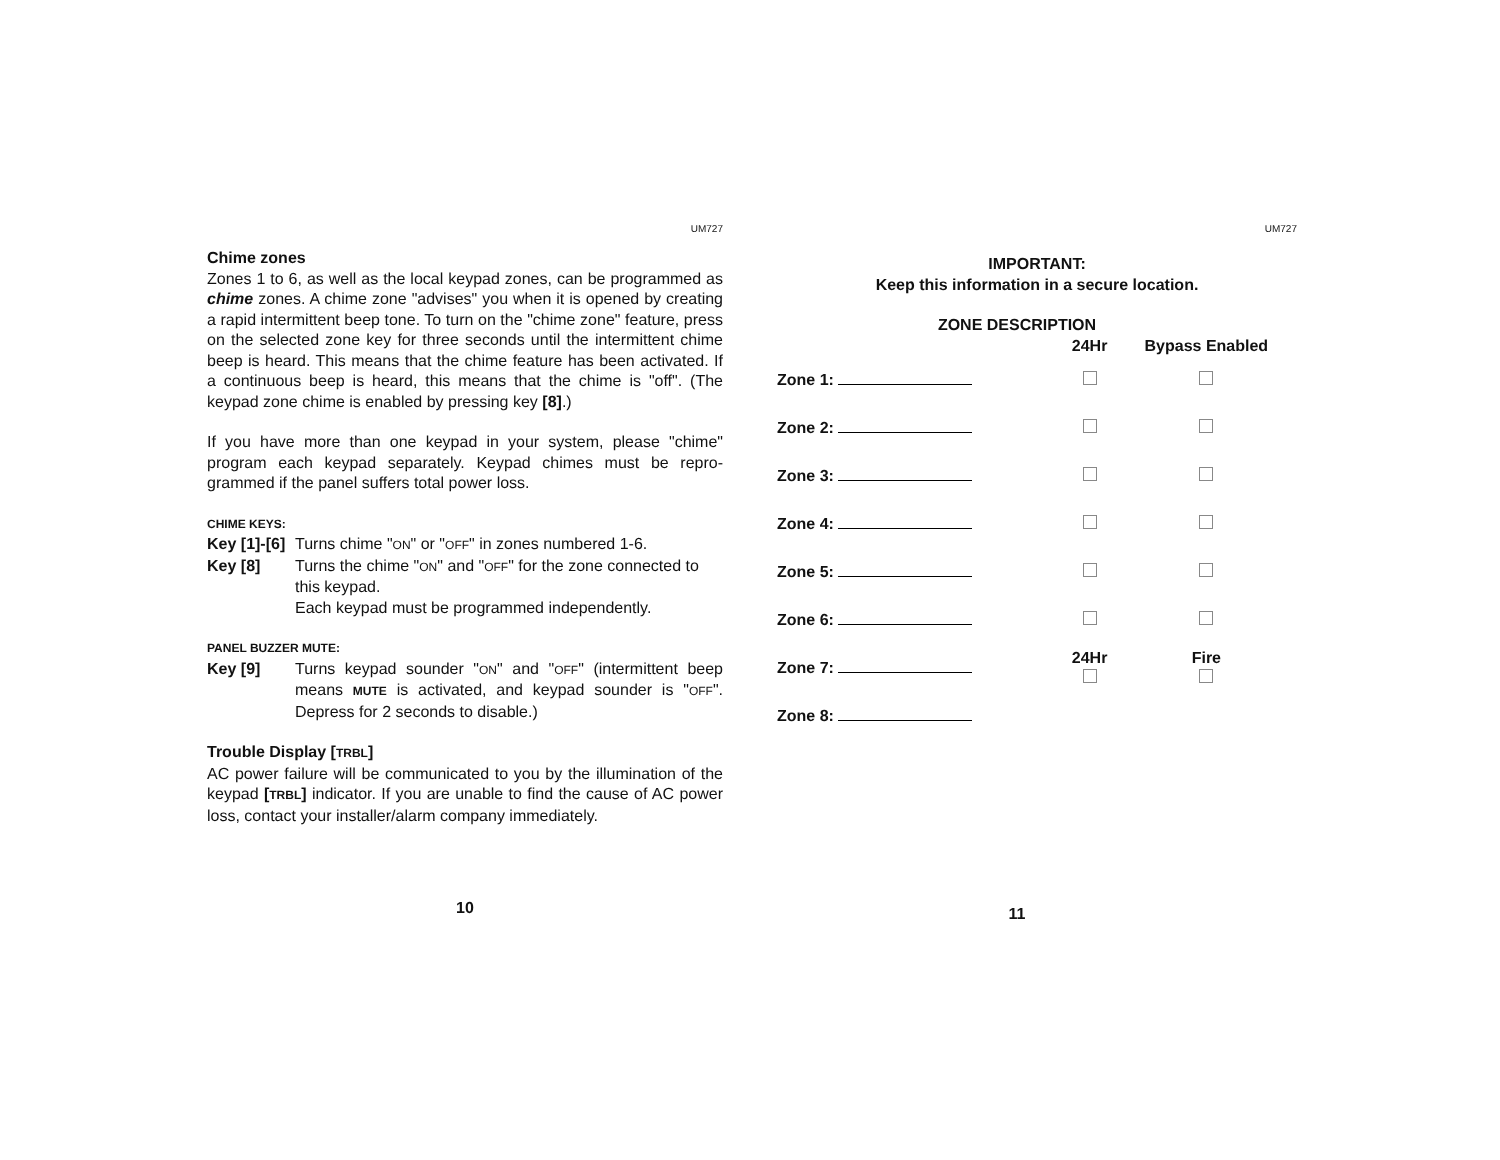UM727
Chime zones
Zones 1 to 6, as well as the local keypad zones, can be programmed as chime zones. A chime zone "advises" you when it is opened by creating a rapid intermittent beep tone. To turn on the "chime zone" feature, press on the selected zone key for three seconds until the intermittent chime beep is heard. This means that the chime feature has been activated. If a continuous beep is heard, this means that the chime is "off". (The keypad zone chime is enabled by pressing key [8].)
If you have more than one keypad in your system, please "chime" program each keypad separately. Keypad chimes must be repro-grammed if the panel suffers total power loss.
CHIME KEYS:
Key [1]-[6] Turns chime "ON" or "OFF" in zones numbered 1-6.
Key [8] Turns the chime "ON" and "OFF" for the zone connected to this keypad.
Each keypad must be programmed independently.
PANEL BUZZER MUTE:
Key [9] Turns keypad sounder "ON" and "OFF" (intermittent beep means MUTE is activated, and keypad sounder is "OFF". Depress for 2 seconds to disable.)
Trouble Display [TRBL]
AC power failure will be communicated to you by the illumination of the keypad [TRBL] indicator. If you are unable to find the cause of AC power loss, contact your installer/alarm company immediately.
10
UM727
IMPORTANT:
Keep this information in a secure location.
ZONE DESCRIPTION
| | 24Hr | Bypass Enabled |
| Zone 1: | | |
| Zone 2: | | |
| Zone 3: | | |
| Zone 4: | | |
| Zone 5: | | |
| Zone 6: | | |
| Zone 7: | 24Hr | Fire |
| Zone 8: | | |
11